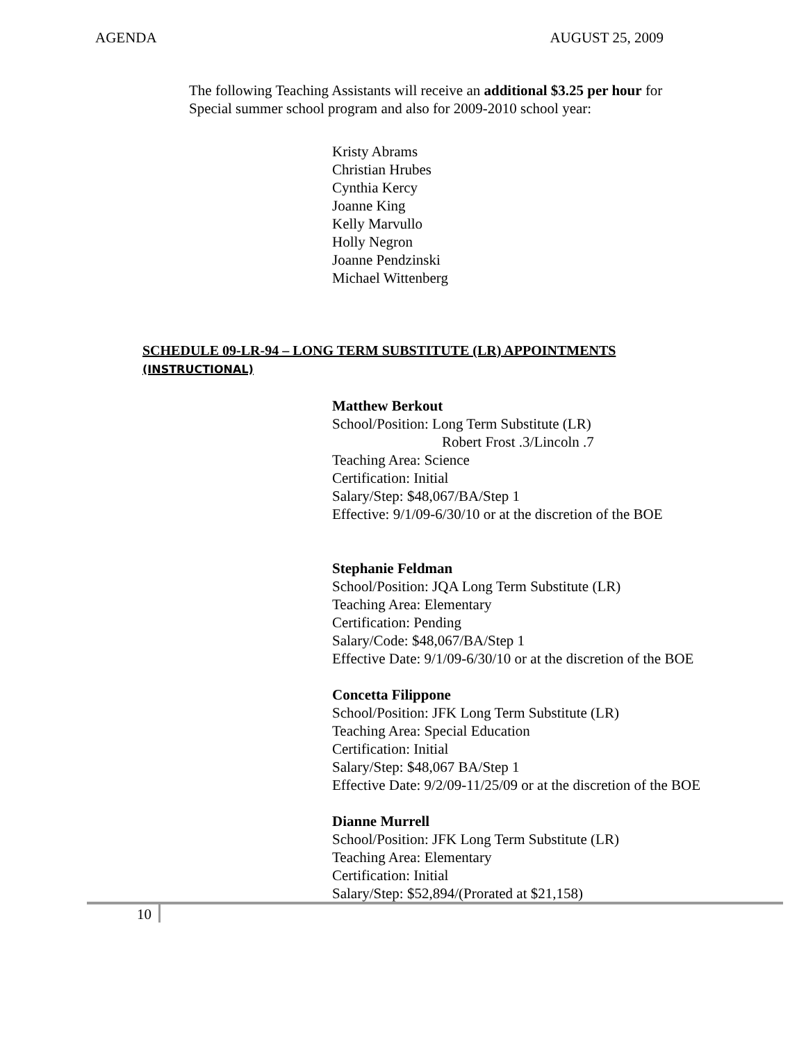AGENDA AUGUST 25, 2009
The following Teaching Assistants will receive an additional $3.25 per hour for Special summer school program and also for 2009-2010 school year:
Kristy Abrams
Christian Hrubes
Cynthia Kercy
Joanne King
Kelly Marvullo
Holly Negron
Joanne Pendzinski
Michael Wittenberg
SCHEDULE 09-LR-94 – LONG TERM SUBSTITUTE (LR) APPOINTMENTS (INSTRUCTIONAL)
Matthew Berkout
School/Position: Long Term Substitute (LR)
Robert Frost .3/Lincoln .7
Teaching Area: Science
Certification: Initial
Salary/Step: $48,067/BA/Step 1
Effective: 9/1/09-6/30/10 or at the discretion of the BOE
Stephanie Feldman
School/Position: JQA Long Term Substitute (LR)
Teaching Area: Elementary
Certification: Pending
Salary/Code: $48,067/BA/Step 1
Effective Date: 9/1/09-6/30/10 or at the discretion of the BOE
Concetta Filippone
School/Position: JFK Long Term Substitute (LR)
Teaching Area: Special Education
Certification: Initial
Salary/Step: $48,067 BA/Step 1
Effective Date: 9/2/09-11/25/09 or at the discretion of the BOE
Dianne Murrell
School/Position: JFK Long Term Substitute (LR)
Teaching Area: Elementary
Certification: Initial
Salary/Step: $52,894/(Prorated at $21,158)
10